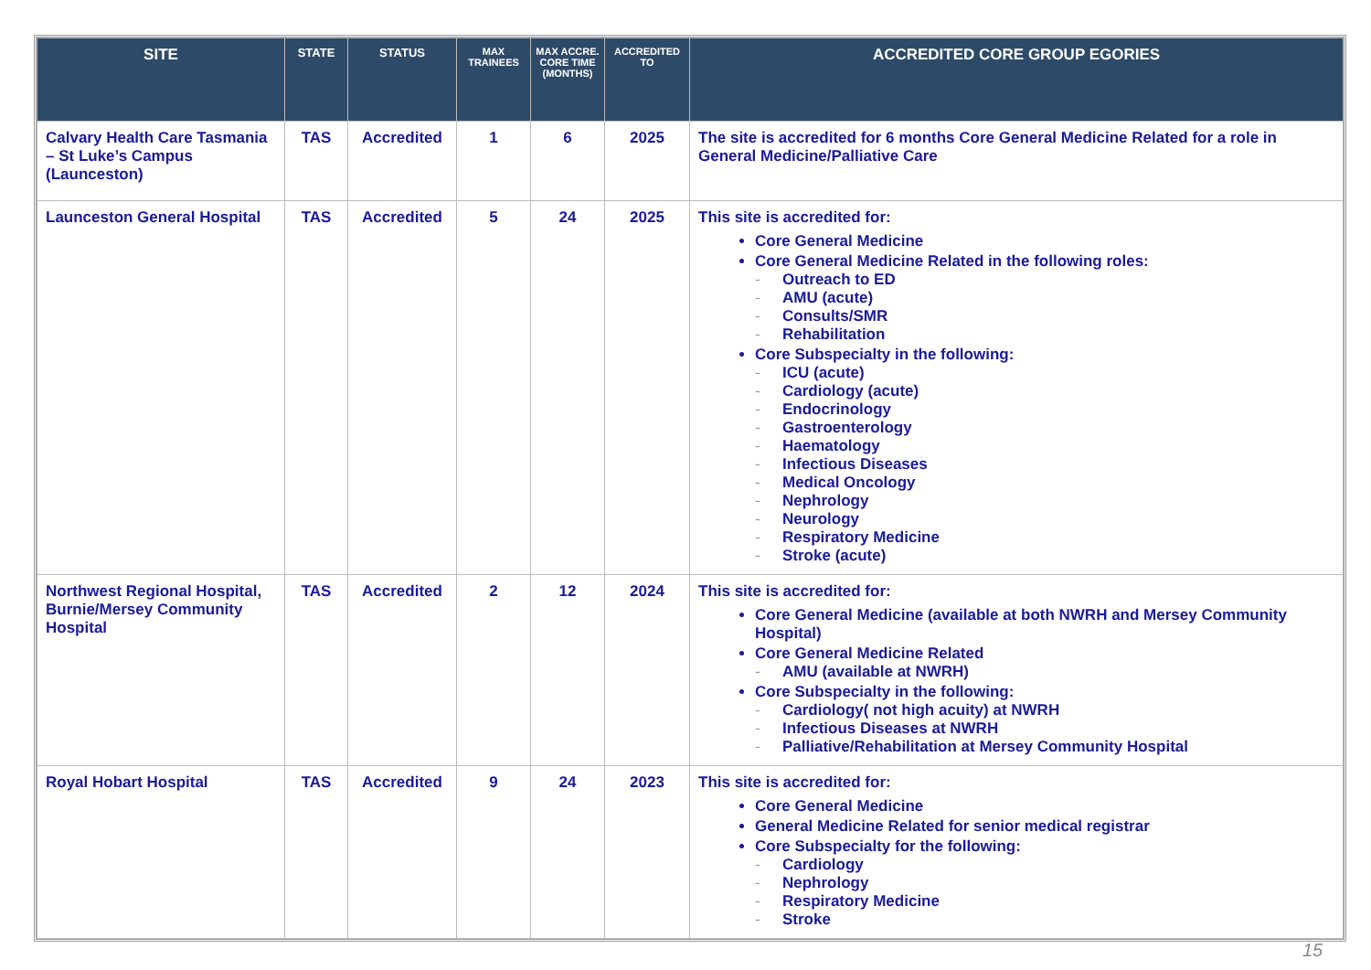| SITE | STATE | STATUS | MAX TRAINEES | MAX ACCRE. CORE TIME (MONTHS) | ACCREDITED TO | ACCREDITED CORE GROUP EGORIES |
| --- | --- | --- | --- | --- | --- | --- |
| Calvary Health Care Tasmania – St Luke’s Campus (Launceston) | TAS | Accredited | 1 | 6 | 2025 | The site is accredited for 6 months Core General Medicine Related for a role in General Medicine/Palliative Care |
| Launceston General Hospital | TAS | Accredited | 5 | 24 | 2025 | This site is accredited for: Core General Medicine Core General Medicine Related in the following roles: - Outreach to ED - AMU (acute) - Consults/SMR - Rehabilitation Core Subspecialty in the following: - ICU (acute) - Cardiology (acute) - Endocrinology - Gastroenterology - Haematology - Infectious Diseases - Medical Oncology - Nephrology - Neurology - Respiratory Medicine - Stroke (acute) |
| Northwest Regional Hospital, Burnie/Mersey Community Hospital | TAS | Accredited | 2 | 12 | 2024 | This site is accredited for: Core General Medicine (available at both NWRH and Mersey Community Hospital) Core General Medicine Related - AMU (available at NWRH) Core Subspecialty in the following: - Cardiology( not high acuity) at NWRH - Infectious Diseases at NWRH - Palliative/Rehabilitation at Mersey Community Hospital |
| Royal Hobart Hospital | TAS | Accredited | 9 | 24 | 2023 | This site is accredited for: Core General Medicine General Medicine Related for senior medical registrar Core Subspecialty for the following: - Cardiology - Nephrology - Respiratory Medicine - Stroke |
15